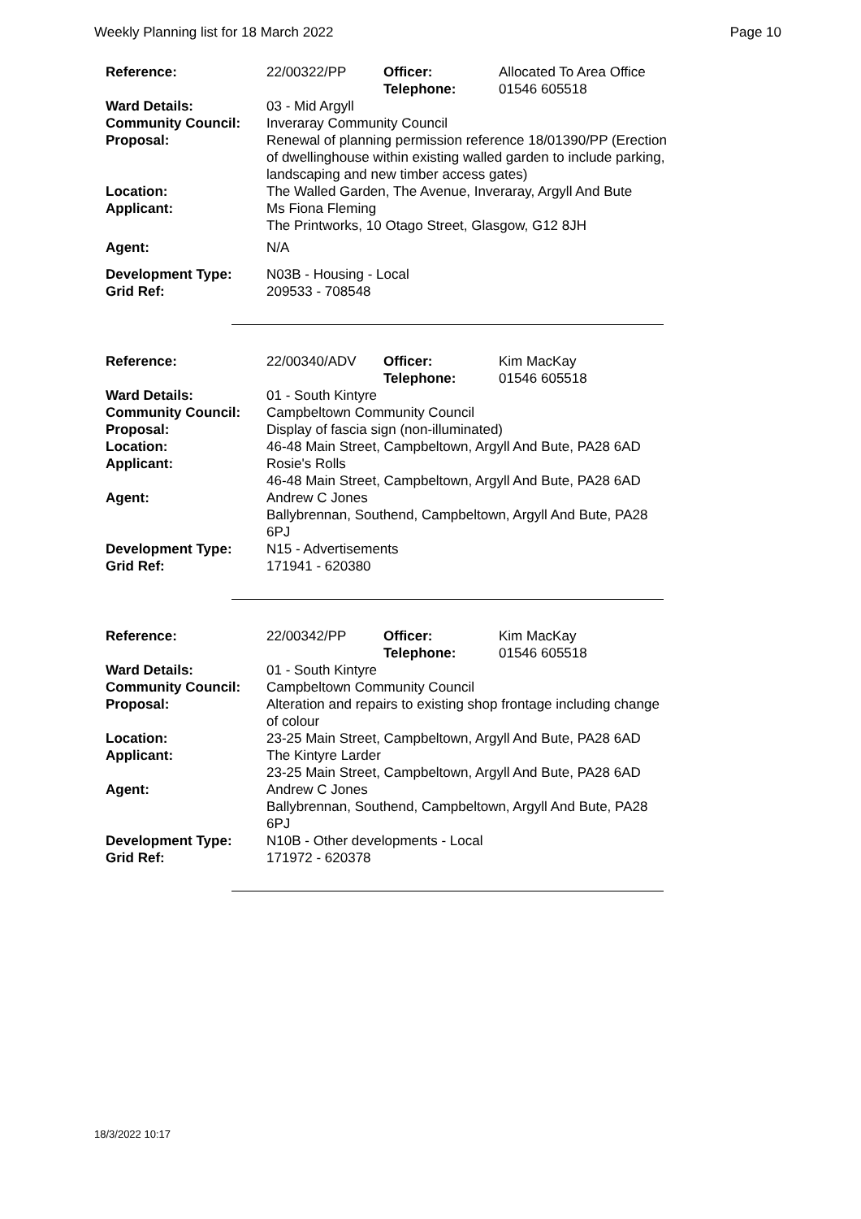Weekly Planning list for 18 March 2022 Page 10
| Reference: | 22/00322/PP | Officer: Telephone: | Allocated To Area Office 01546 605518 |
| Ward Details: | 03 - Mid Argyll | | |
| Community Council: | Inveraray Community Council | | |
| Proposal: | Renewal of planning permission reference 18/01390/PP (Erection of dwellinghouse within existing walled garden to include parking, landscaping and new timber access gates) | | |
| Location: | The Walled Garden, The Avenue, Inveraray, Argyll And Bute | | |
| Applicant: | Ms Fiona Fleming The Printworks, 10 Otago Street, Glasgow, G12 8JH | | |
| Agent: | N/A | | |
| Development Type: | N03B - Housing - Local | | |
| Grid Ref: | 209533 - 708548 | | |
| Reference: | 22/00340/ADV | Officer: Telephone: | Kim MacKay 01546 605518 |
| Ward Details: | 01 - South Kintyre | | |
| Community Council: | Campbeltown Community Council | | |
| Proposal: | Display of fascia sign (non-illuminated) | | |
| Location: | 46-48 Main Street, Campbeltown, Argyll And Bute, PA28 6AD | | |
| Applicant: | Rosie's Rolls 46-48 Main Street, Campbeltown, Argyll And Bute, PA28 6AD | | |
| Agent: | Andrew C Jones Ballybrennan, Southend, Campbeltown, Argyll And Bute, PA28 6PJ | | |
| Development Type: | N15 - Advertisements | | |
| Grid Ref: | 171941 - 620380 | | |
| Reference: | 22/00342/PP | Officer: Telephone: | Kim MacKay 01546 605518 |
| Ward Details: | 01 - South Kintyre | | |
| Community Council: | Campbeltown Community Council | | |
| Proposal: | Alteration and repairs to existing shop frontage including change of colour | | |
| Location: | 23-25 Main Street, Campbeltown, Argyll And Bute, PA28 6AD | | |
| Applicant: | The Kintyre Larder 23-25 Main Street, Campbeltown, Argyll And Bute, PA28 6AD | | |
| Agent: | Andrew C Jones Ballybrennan, Southend, Campbeltown, Argyll And Bute, PA28 6PJ | | |
| Development Type: | N10B - Other developments - Local | | |
| Grid Ref: | 171972 - 620378 | | |
18/3/2022 10:17